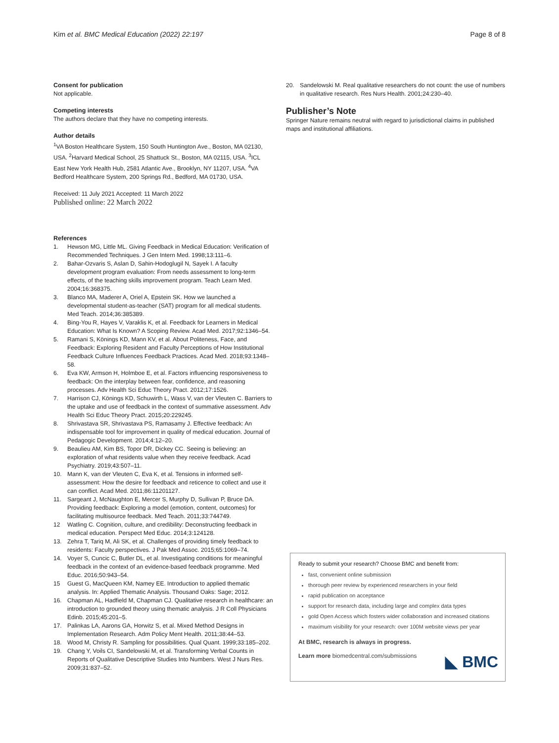Kim et al. BMC Medical Education (2022) 22:197 Page 8 of 8
Consent for publication
Not applicable.
Competing interests
The authors declare that they have no competing interests.
Author details
<sup>1</sup> VA Boston Healthcare System, 150 South Huntington Ave., Boston, MA 02130, USA. <sup>2</sup>Harvard Medical School, 25 Shattuck St., Boston, MA 02115, USA. <sup>3</sup>ICL East New York Health Hub, 2581 Atlantic Ave., Brooklyn, NY 11207, USA. <sup>4</sup>VA Bedford Healthcare System, 200 Springs Rd., Bedford, MA 01730, USA.
Received: 11 July 2021 Accepted: 11 March 2022
Published online: 22 March 2022
References
1. Hewson MG, Little ML. Giving Feedback in Medical Education: Verification of Recommended Techniques. J Gen Intern Med. 1998;13:111–6.
2. Bahar-Ozvaris S, Aslan D, Sahin-Hodoglugil N, Sayek I. A faculty development program evaluation: From needs assessment to long-term effects, of the teaching skills improvement program. Teach Learn Med. 2004;16:368375.
3. Blanco MA, Maderer A, Oriel A, Epstein SK. How we launched a developmental student-as-teacher (SAT) program for all medical students. Med Teach. 2014;36:385389.
4. Bing-You R, Hayes V, Varaklis K, et al. Feedback for Learners in Medical Education: What Is Known? A Scoping Review. Acad Med. 2017;92:1346–54.
5. Ramani S, Könings KD, Mann KV, et al. About Politeness, Face, and Feedback: Exploring Resident and Faculty Perceptions of How Institutional Feedback Culture Influences Feedback Practices. Acad Med. 2018;93:1348–58.
6. Eva KW, Armson H, Holmboe E, et al. Factors influencing responsiveness to feedback: On the interplay between fear, confidence, and reasoning processes. Adv Health Sci Educ Theory Pract. 2012;17:1526.
7. Harrison CJ, Könings KD, Schuwirth L, Wass V, van der Vleuten C. Barriers to the uptake and use of feedback in the context of summative assessment. Adv Health Sci Educ Theory Pract. 2015;20:229245.
8. Shrivastava SR, Shrivastava PS, Ramasamy J. Effective feedback: An indispensable tool for improvement in quality of medical education. Journal of Pedagogic Development. 2014;4:12–20.
9. Beaulieu AM, Kim BS, Topor DR, Dickey CC. Seeing is believing: an exploration of what residents value when they receive feedback. Acad Psychiatry. 2019;43:507–11.
10. Mann K, van der Vleuten C, Eva K, et al. Tensions in informed self-assessment: How the desire for feedback and reticence to collect and use it can conflict. Acad Med. 2011;86:11201127.
11. Sargeant J, McNaughton E, Mercer S, Murphy D, Sullivan P, Bruce DA. Providing feedback: Exploring a model (emotion, content, outcomes) for facilitating multisource feedback. Med Teach. 2011;33:744749.
12 Watling C. Cognition, culture, and credibility: Deconstructing feedback in medical education. Perspect Med Educ. 2014;3:124128.
13. Zehra T, Tariq M, Ali SK, et al. Challenges of providing timely feedback to residents: Faculty perspectives. J Pak Med Assoc. 2015;65:1069–74.
14. Voyer S, Cuncic C, Butler DL, et al. Investigating conditions for meaningful feedback in the context of an evidence-based feedback programme. Med Educ. 2016;50:943–54.
15 Guest G, MacQueen KM, Namey EE. Introduction to applied thematic analysis. In: Applied Thematic Analysis. Thousand Oaks: Sage; 2012.
16. Chapman AL, Hadfield M, Chapman CJ. Qualitative research in healthcare: an introduction to grounded theory using thematic analysis. J R Coll Physicians Edinb. 2015;45:201–5.
17. Palinkas LA, Aarons GA, Horwitz S, et al. Mixed Method Designs in Implementation Research. Adm Policy Ment Health. 2011;38:44–53.
18. Wood M, Christy R. Sampling for possibilities. Qual Quant. 1999;33:185–202.
19. Chang Y, Voils CI, Sandelowski M, et al. Transforming Verbal Counts in Reports of Qualitative Descriptive Studies Into Numbers. West J Nurs Res. 2009;31:837–52.
20. Sandelowski M. Real qualitative researchers do not count: the use of numbers in qualitative research. Res Nurs Health. 2001;24:230–40.
Publisher’s Note
Springer Nature remains neutral with regard to jurisdictional claims in published maps and institutional affiliations.
Ready to submit your research? Choose BMC and benefit from:
fast, convenient online submission
thorough peer review by experienced researchers in your field
rapid publication on acceptance
support for research data, including large and complex data types
gold Open Access which fosters wider collaboration and increased citations
maximum visibility for your research: over 100M website views per year
At BMC, research is always in progress.
Learn more biomedcentral.com/submissions
◣ BMC